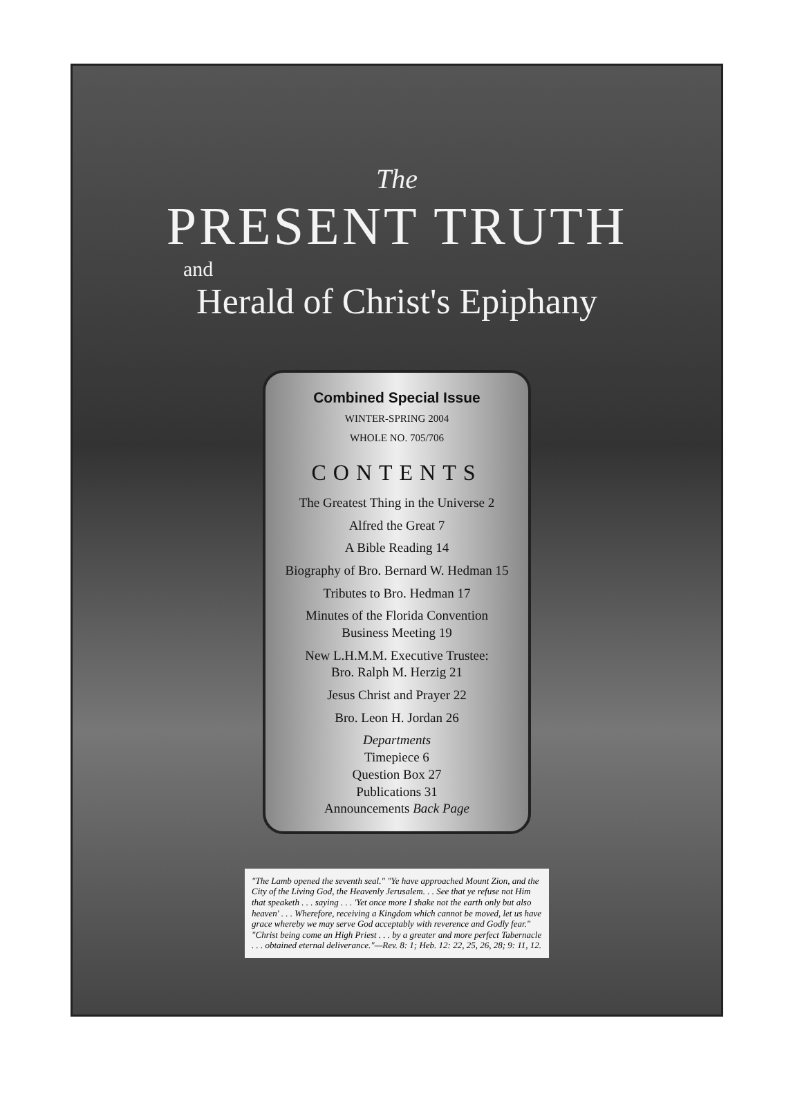The
PRESENT TRUTH
and
Herald of Christ's Epiphany
Combined Special Issue
WINTER-SPRING 2004
WHOLE NO. 705/706
CONTENTS
The Greatest Thing in the Universe 2
Alfred the Great 7
A Bible Reading 14
Biography of Bro. Bernard W. Hedman 15
Tributes to Bro. Hedman 17
Minutes of the Florida Convention
Business Meeting 19
New L.H.M.M. Executive Trustee:
Bro. Ralph M. Herzig 21
Jesus Christ and Prayer 22
Bro. Leon H. Jordan 26
Departments
Timepiece 6
Question Box 27
Publications 31
Announcements Back Page
"The Lamb opened the seventh seal." "Ye have approached Mount Zion, and the City of the Living God, the Heavenly Jerusalem. . . See that ye refuse not Him that speaketh . . . saying . . . 'Yet once more I shake not the earth only but also heaven' . . . Wherefore, receiving a Kingdom which cannot be moved, let us have grace whereby we may serve God acceptably with reverence and Godly fear." "Christ being come an High Priest . . . by a greater and more perfect Tabernacle . . . obtained eternal deliverance."—Rev. 8: 1; Heb. 12: 22, 25, 26, 28; 9: 11, 12.